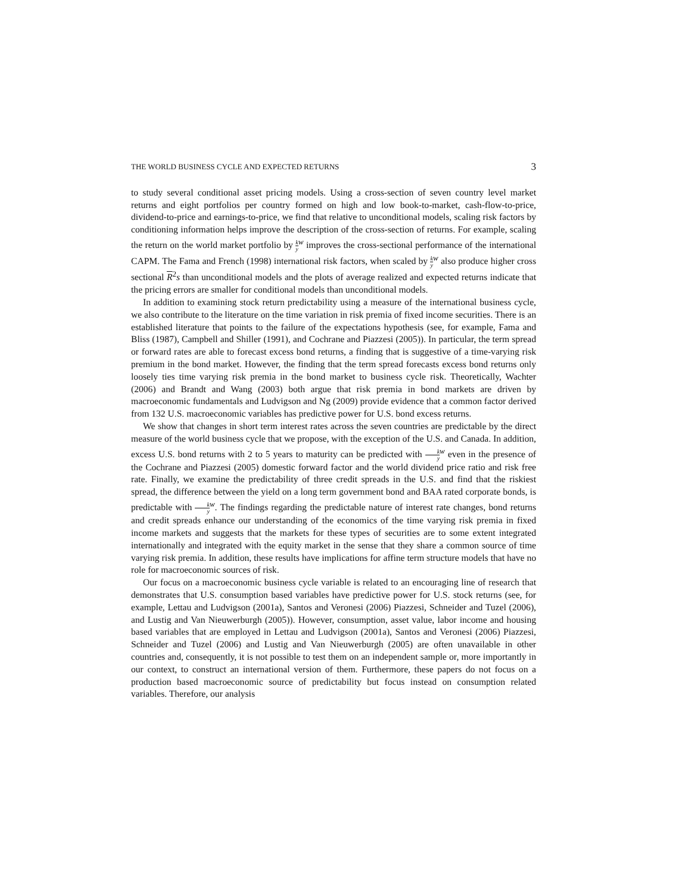THE WORLD BUSINESS CYCLE AND EXPECTED RETURNS 3
to study several conditional asset pricing models. Using a cross-section of seven country level market returns and eight portfolios per country formed on high and low book-to-market, cash-flow-to-price, dividend-to-price and earnings-to-price, we find that relative to unconditional models, scaling risk factors by conditioning information helps improve the description of the cross-section of returns. For example, scaling the return on the world market portfolio by k y<sup>w</sup> improves the cross-sectional performance of the international CAPM. The Fama and French (1998) international risk factors, when scaled by k y<sup>w</sup> also produce higher cross sectional R<sup>2</sup>s than unconditional models and the plots of average realized and expected returns indicate that the pricing errors are smaller for conditional models than unconditional models.
In addition to examining stock return predictability using a measure of the international business cycle, we also contribute to the literature on the time variation in risk premia of fixed income securities. There is an established literature that points to the failure of the expectations hypothesis (see, for example, Fama and Bliss (1987), Campbell and Shiller (1991), and Cochrane and Piazzesi (2005)). In particular, the term spread or forward rates are able to forecast excess bond returns, a finding that is suggestive of a time-varying risk premium in the bond market. However, the finding that the term spread forecasts excess bond returns only loosely ties time varying risk premia in the bond market to business cycle risk. Theoretically, Wachter (2006) and Brandt and Wang (2003) both argue that risk premia in bond markets are driven by macroeconomic fundamentals and Ludvigson and Ng (2009) provide evidence that a common factor derived from 132 U.S. macroeconomic variables has predictive power for U.S. bond excess returns.
We show that changes in short term interest rates across the seven countries are predictable by the direct measure of the world business cycle that we propose, with the exception of the U.S. and Canada. In addition, excess U.S. bond returns with 2 to 5 years to maturity can be predicted with k y<sup>w</sup> even in the presence of the Cochrane and Piazzesi (2005) domestic forward factor and the world dividend price ratio and risk free rate. Finally, we examine the predictability of three credit spreads in the U.S. and find that the riskiest spread, the difference between the yield on a long term government bond and BAA rated corporate bonds, is predictable with k y<sup>w</sup>. The findings regarding the predictable nature of interest rate changes, bond returns and credit spreads enhance our understanding of the economics of the time varying risk premia in fixed income markets and suggests that the markets for these types of securities are to some extent integrated internationally and integrated with the equity market in the sense that they share a common source of time varying risk premia. In addition, these results have implications for affine term structure models that have no role for macroeconomic sources of risk.
Our focus on a macroeconomic business cycle variable is related to an encouraging line of research that demonstrates that U.S. consumption based variables have predictive power for U.S. stock returns (see, for example, Lettau and Ludvigson (2001a), Santos and Veronesi (2006) Piazzesi, Schneider and Tuzel (2006), and Lustig and Van Nieuwerburgh (2005)). However, consumption, asset value, labor income and housing based variables that are employed in Lettau and Ludvigson (2001a), Santos and Veronesi (2006) Piazzesi, Schneider and Tuzel (2006) and Lustig and Van Nieuwerburgh (2005) are often unavailable in other countries and, consequently, it is not possible to test them on an independent sample or, more importantly in our context, to construct an international version of them. Furthermore, these papers do not focus on a production based macroeconomic source of predictability but focus instead on consumption related variables. Therefore, our analysis